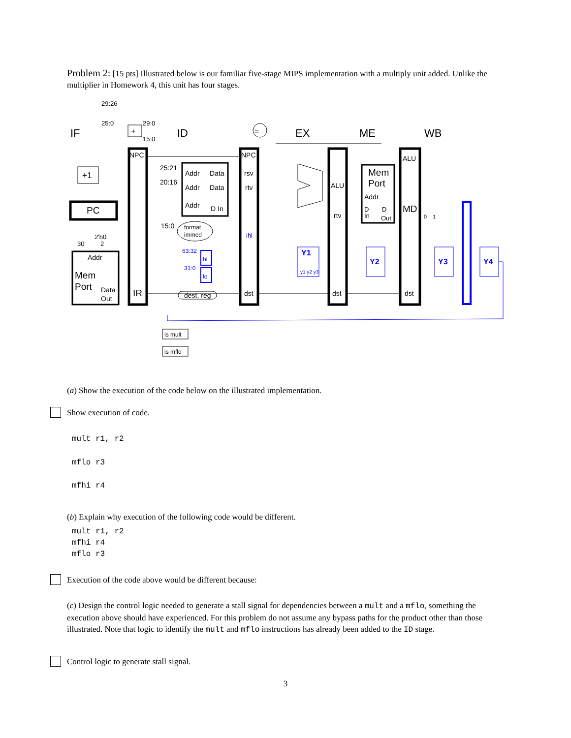Problem 2: [15 pts] Illustrated below is our familiar five-stage MIPS implementation with a multiply unit added. Unlike the multiplier in Homework 4, this unit has four stages.
IF
ID
EX
ME
WB
29:26
25:0
29:0
15:0
+
=
+1
PC
2'b0
30
2
Addr
Mem
Port
Data
Out
NPC
IR
25:21
20:16
15:0
Addr
Data
Addr
Data
Addr
D In
format
immed
dest. reg
NPC
rsv
rtv
ihl
dst
ALU
rtv
dst
Mem
Port
Addr
D
In
D
Out
ALU
MD
dst
0
1
63:32
31:0
hi
lo
Y1
y1 y2 y3
Y2
Y3
Y4
is mult
is mflo
(a) Show the execution of the code below on the illustrated implementation.
Show execution of code.
mult r1, r2
mflo r3
mfhi r4
(b) Explain why execution of the following code would be different.
mult r1, r2
mfhi r4
mflo r3
Execution of the code above would be different because:
(c) Design the control logic needed to generate a stall signal for dependencies between a mult and a mflo, something the execution above should have experienced. For this problem do not assume any bypass paths for the product other than those illustrated. Note that logic to identify the mult and mflo instructions has already been added to the ID stage.
Control logic to generate stall signal.
3